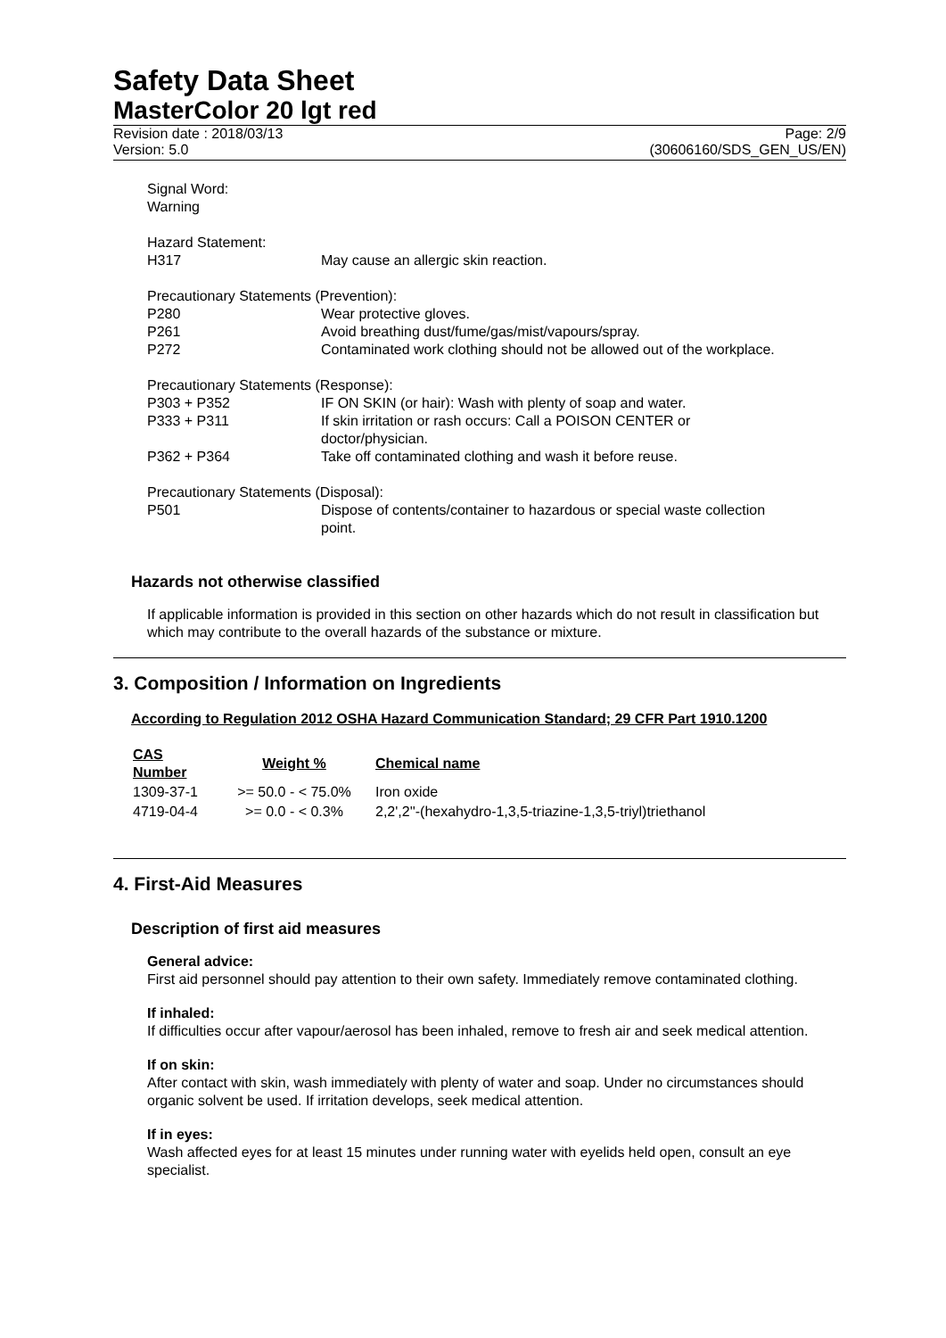Safety Data Sheet
MasterColor 20 lgt red
Revision date : 2018/03/13
Version: 5.0
Page: 2/9
(30606160/SDS_GEN_US/EN)
| Signal Word: | |
| Warning | |
| Hazard Statement: | |
| H317 | May cause an allergic skin reaction. |
| Precautionary Statements (Prevention): | |
| P280 | Wear protective gloves. |
| P261 | Avoid breathing dust/fume/gas/mist/vapours/spray. |
| P272 | Contaminated work clothing should not be allowed out of the workplace. |
| Precautionary Statements (Response): | |
| P303 + P352 | IF ON SKIN (or hair): Wash with plenty of soap and water. |
| P333 + P311 | If skin irritation or rash occurs: Call a POISON CENTER or doctor/physician. |
| P362 + P364 | Take off contaminated clothing and wash it before reuse. |
| Precautionary Statements (Disposal): | |
| P501 | Dispose of contents/container to hazardous or special waste collection point. |
Hazards not otherwise classified
If applicable information is provided in this section on other hazards which do not result in classification but which may contribute to the overall hazards of the substance or mixture.
3. Composition / Information on Ingredients
According to Regulation 2012 OSHA Hazard Communication Standard; 29 CFR Part 1910.1200
| CAS Number | Weight % | Chemical name |
| --- | --- | --- |
| 1309-37-1 | >= 50.0 - < 75.0% | Iron oxide |
| 4719-04-4 | >= 0.0 - < 0.3% | 2,2',2''-(hexahydro-1,3,5-triazine-1,3,5-triyl)triethanol |
4. First-Aid Measures
Description of first aid measures
General advice:
First aid personnel should pay attention to their own safety. Immediately remove contaminated clothing.
If inhaled:
If difficulties occur after vapour/aerosol has been inhaled, remove to fresh air and seek medical attention.
If on skin:
After contact with skin, wash immediately with plenty of water and soap. Under no circumstances should organic solvent be used. If irritation develops, seek medical attention.
If in eyes:
Wash affected eyes for at least 15 minutes under running water with eyelids held open, consult an eye specialist.